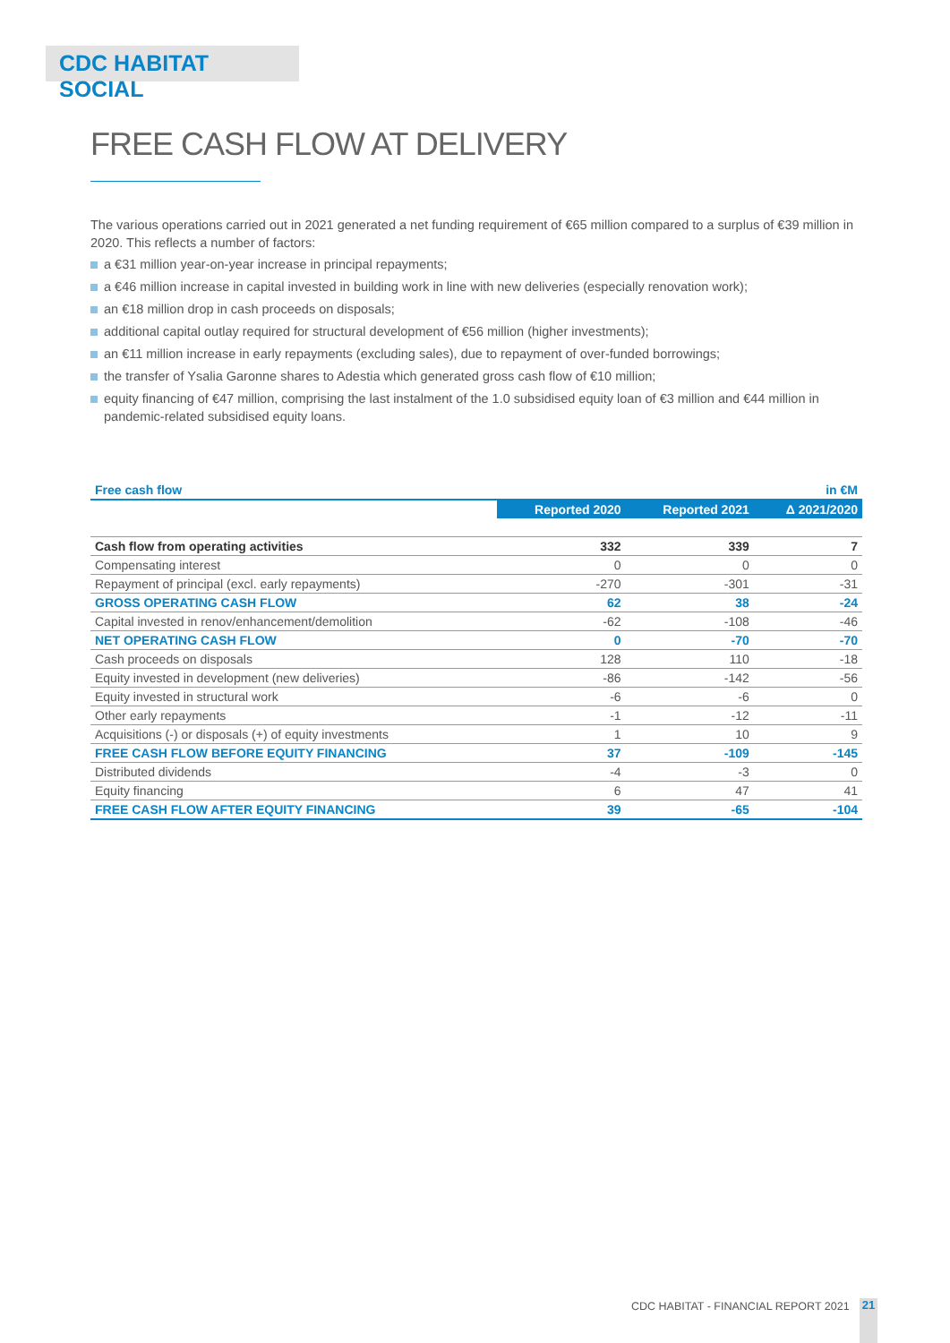CDC HABITAT SOCIAL
FREE CASH FLOW AT DELIVERY
The various operations carried out in 2021 generated a net funding requirement of €65 million compared to a surplus of €39 million in 2020. This reflects a number of factors:
a €31 million year-on-year increase in principal repayments;
a €46 million increase in capital invested in building work in line with new deliveries (especially renovation work);
an €18 million drop in cash proceeds on disposals;
additional capital outlay required for structural development of €56 million (higher investments);
an €11 million increase in early repayments (excluding sales), due to repayment of over-funded borrowings;
the transfer of Ysalia Garonne shares to Adestia which generated gross cash flow of €10 million;
equity financing of €47 million, comprising the last instalment of the 1.0 subsidised equity loan of €3 million and €44 million in pandemic-related subsidised equity loans.
| Free cash flow | | | in €M |
| --- | --- | --- | --- |
| | Reported 2020 | Reported 2021 | Δ 2021/2020 |
| Cash flow from operating activities | 332 | 339 | 7 |
| Compensating interest | 0 | 0 | 0 |
| Repayment of principal (excl. early repayments) | -270 | -301 | -31 |
| GROSS OPERATING CASH FLOW | 62 | 38 | -24 |
| Capital invested in renov/enhancement/demolition | -62 | -108 | -46 |
| NET OPERATING CASH FLOW | 0 | -70 | -70 |
| Cash proceeds on disposals | 128 | 110 | -18 |
| Equity invested in development (new deliveries) | -86 | -142 | -56 |
| Equity invested in structural work | -6 | -6 | 0 |
| Other early repayments | -1 | -12 | -11 |
| Acquisitions (-) or disposals (+) of equity investments | 1 | 10 | 9 |
| FREE CASH FLOW BEFORE EQUITY FINANCING | 37 | -109 | -145 |
| Distributed dividends | -4 | -3 | 0 |
| Equity financing | 6 | 47 | 41 |
| FREE CASH FLOW AFTER EQUITY FINANCING | 39 | -65 | -104 |
CDC HABITAT - FINANCIAL REPORT 2021
21